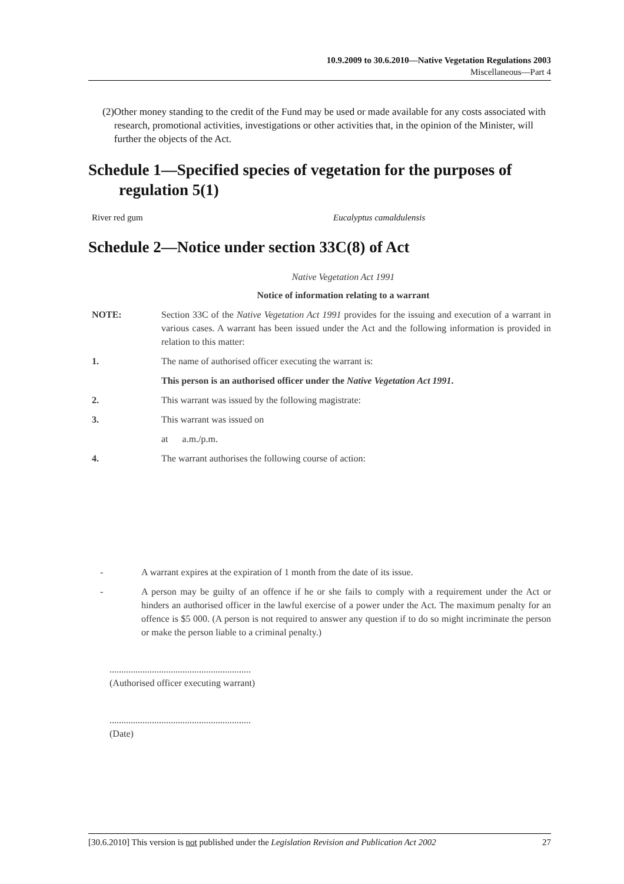10.9.2009 to 30.6.2010—Native Vegetation Regulations 2003
Miscellaneous—Part 4
(2) Other money standing to the credit of the Fund may be used or made available for any costs associated with research, promotional activities, investigations or other activities that, in the opinion of the Minister, will further the objects of the Act.
Schedule 1—Specified species of vegetation for the purposes of regulation 5(1)
River red gum Eucalyptus camaldulensis
Schedule 2—Notice under section 33C(8) of Act
Native Vegetation Act 1991
Notice of information relating to a warrant
NOTE: Section 33C of the Native Vegetation Act 1991 provides for the issuing and execution of a warrant in various cases. A warrant has been issued under the Act and the following information is provided in relation to this matter:
1. The name of authorised officer executing the warrant is:
This person is an authorised officer under the Native Vegetation Act 1991.
2. This warrant was issued by the following magistrate:
3. This warrant was issued on
at a.m./p.m.
4. The warrant authorises the following course of action:
- A warrant expires at the expiration of 1 month from the date of its issue.
- A person may be guilty of an offence if he or she fails to comply with a requirement under the Act or hinders an authorised officer in the lawful exercise of a power under the Act. The maximum penalty for an offence is $5 000. (A person is not required to answer any question if to do so might incriminate the person or make the person liable to a criminal penalty.)
............................................................
(Authorised officer executing warrant)
............................................................
(Date)
[30.6.2010] This version is not published under the Legislation Revision and Publication Act 2002 27